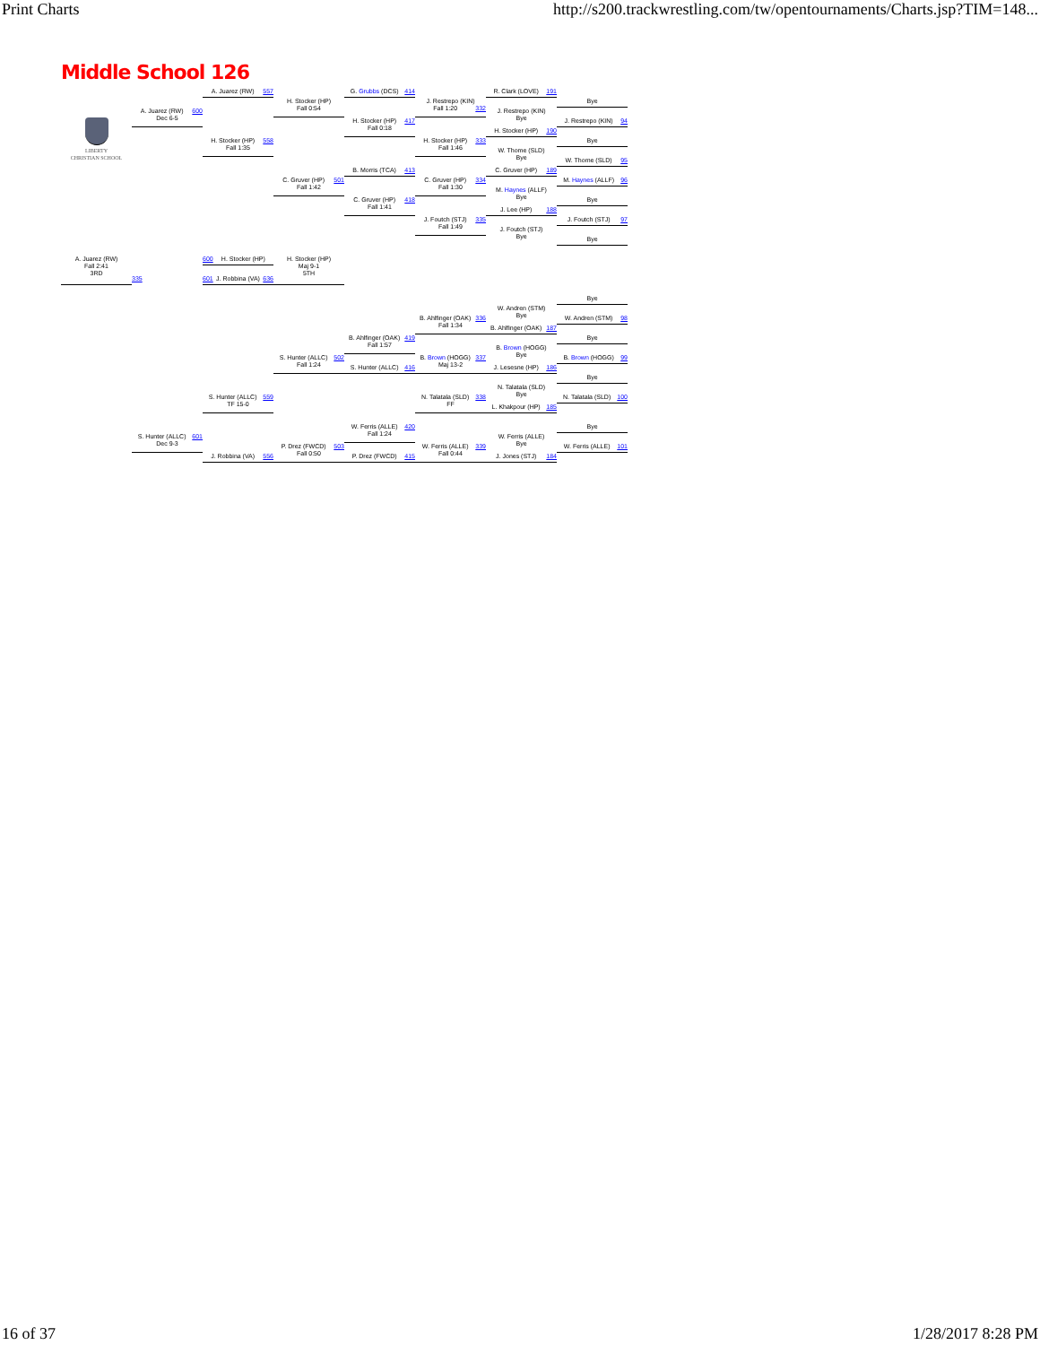Print Charts http://s200.trackwrestling.com/tw/opentournaments/Charts.jsp?TIM=148...
Middle School 126
LIBERTY
CHRISTIAN SCHOOL
A. Juarez (RW) 557
G. Grubbs (DCS) 414
R. Clark (LOVE) 191
H. Stocker (HP)
Fall 0:54
Bye
J. Restrepo (KIN)
Fall 1:20 332
A. Juarez (RW) 600
Dec 6-5
J. Restrepo (KIN)
Bye
H. Stocker (HP) 417
Fall 0:18
J. Restrepo (KIN) 94
H. Stocker (HP) 190
H. Stocker (HP) 558
Fall 1:35
H. Stocker (HP) 333
Fall 1:46
Bye
W. Thome (SLD)
Bye
W. Thome (SLD) 95
B. Morris (TCA) 413
C. Gruver (HP) 189
C. Gruver (HP) 501
Fall 1:42
C. Gruver (HP) 334
Fall 1:30
M. Haynes (ALLF) 96
M. Haynes (ALLF)
Bye
C. Gruver (HP) 418
Fall 1:41
Bye
J. Lee (HP) 188
J. Foutch (STJ) 335
Fall 1:49
J. Foutch (STJ) 97
J. Foutch (STJ)
Bye
Bye
A. Juarez (RW)
Fall 2:41
3RD
600 H. Stocker (HP)
H. Stocker (HP)
Maj 9-1
5TH
335
601 J. Robbina (VA) 636
Bye
W. Andren (STM)
Bye
B. Ahlfinger (OAK) 336
Fall 1:34
W. Andren (STM) 98
B. Ahlfinger (OAK) 187
B. Ahlfinger (OAK) 419
Fall 1:57
Bye
B. Brown (HOGG)
Bye
S. Hunter (ALLC) 502
Fall 1:24
B. Brown (HOGG) 337
Maj 13-2
B. Brown (HOGG) 99
S. Hunter (ALLC) 416
J. Lesesne (HP) 186
Bye
N. Talatala (SLD)
Bye
S. Hunter (ALLC) 559
TF 15-0
N. Talatala (SLD) 338
FF
N. Talatala (SLD) 100
L. Khakpour (HP) 185
W. Ferris (ALLE) 420
Fall 1:24
Bye
S. Hunter (ALLC) 601
Dec 9-3
W. Ferris (ALLE)
Bye
P. Drez (FWCD) 503
Fall 0:50
W. Ferris (ALLE) 339
Fall 0:44
W. Ferris (ALLE) 101
J. Robbina (VA) 556
P. Drez (FWCD) 415
J. Jones (STJ) 184
16 of 37 1/28/2017 8:28 PM